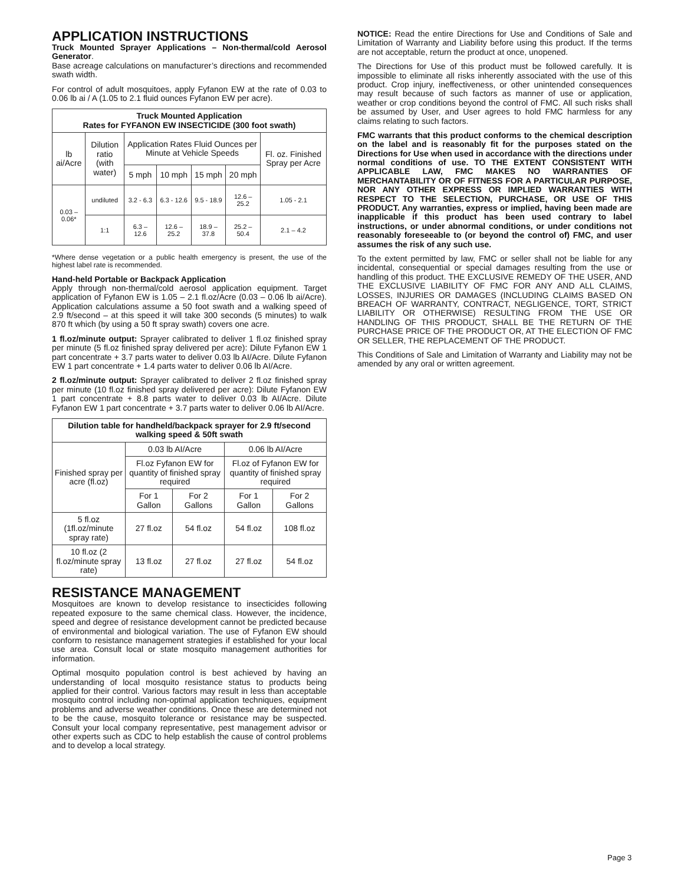APPLICATION INSTRUCTIONS
Truck Mounted Sprayer Applications – Non-thermal/cold Aerosol Generator.
Base acreage calculations on manufacturer’s directions and recommended swath width.
For control of adult mosquitoes, apply Fyfanon EW at the rate of 0.03 to 0.06 lb ai / A (1.05 to 2.1 fluid ounces Fyfanon EW per acre).
| Truck Mounted Application Rates for FYFANON EW INSECTICIDE (300 foot swath) | | | | | | |
| --- | --- | --- | --- | --- | --- | --- |
| lb ai/Acre | Dilution ratio (with water) | Application Rates Fluid Ounces per Minute at Vehicle Speeds | | | | Fl. oz. Finished Spray per Acre |
| | | 5 mph | 10 mph | 15 mph | 20 mph | |
| 0.03 – 0.06* | undiluted | 3.2 - 6.3 | 6.3 - 12.6 | 9.5 - 18.9 | 12.6 – 25.2 | 1.05 - 2.1 |
| | 1:1 | 6.3 – 12.6 | 12.6 – 25.2 | 18.9 – 37.8 | 25.2 – 50.4 | 2.1 – 4.2 |
*Where dense vegetation or a public health emergency is present, the use of the highest label rate is recommended.
Hand-held Portable or Backpack Application
Apply through non-thermal/cold aerosol application equipment. Target application of Fyfanon EW is 1.05 – 2.1 fl.oz/Acre (0.03 – 0.06 lb ai/Acre). Application calculations assume a 50 foot swath and a walking speed of 2.9 ft/second – at this speed it will take 300 seconds (5 minutes) to walk 870 ft which (by using a 50 ft spray swath) covers one acre.
1 fl.oz/minute output: Sprayer calibrated to deliver 1 fl.oz finished spray per minute (5 fl.oz finished spray delivered per acre): Dilute Fyfanon EW 1 part concentrate + 3.7 parts water to deliver 0.03 lb AI/Acre. Dilute Fyfanon EW 1 part concentrate + 1.4 parts water to deliver 0.06 lb AI/Acre.
2 fl.oz/minute output: Sprayer calibrated to deliver 2 fl.oz finished spray per minute (10 fl.oz finished spray delivered per acre): Dilute Fyfanon EW 1 part concentrate + 8.8 parts water to deliver 0.03 lb AI/Acre. Dilute Fyfanon EW 1 part concentrate + 3.7 parts water to deliver 0.06 lb AI/Acre.
| Dilution table for handheld/backpack sprayer for 2.9 ft/second walking speed & 50ft swath | | | | |
| --- | --- | --- | --- | --- |
| Finished spray per acre (fl.oz) | 0.03 lb AI/Acre | | 0.06 lb AI/Acre | |
| | Fl.oz Fyfanon EW for quantity of finished spray required | | Fl.oz of Fyfanon EW for quantity of finished spray required | |
| | For 1 Gallon | For 2 Gallons | For 1 Gallon | For 2 Gallons |
| 5 fl.oz (1fl.oz/minute spray rate) | 27 fl.oz | 54 fl.oz | 54 fl.oz | 108 fl.oz |
| 10 fl.oz (2 fl.oz/minute spray rate) | 13 fl.oz | 27 fl.oz | 27 fl.oz | 54 fl.oz |
RESISTANCE MANAGEMENT
Mosquitoes are known to develop resistance to insecticides following repeated exposure to the same chemical class. However, the incidence, speed and degree of resistance development cannot be predicted because of environmental and biological variation. The use of Fyfanon EW should conform to resistance management strategies if established for your local use area. Consult local or state mosquito management authorities for information.
Optimal mosquito population control is best achieved by having an understanding of local mosquito resistance status to products being applied for their control. Various factors may result in less than acceptable mosquito control including non-optimal application techniques, equipment problems and adverse weather conditions. Once these are determined not to be the cause, mosquito tolerance or resistance may be suspected. Consult your local company representative, pest management advisor or other experts such as CDC to help establish the cause of control problems and to develop a local strategy.
NOTICE: Read the entire Directions for Use and Conditions of Sale and Limitation of Warranty and Liability before using this product. If the terms are not acceptable, return the product at once, unopened.
The Directions for Use of this product must be followed carefully. It is impossible to eliminate all risks inherently associated with the use of this product. Crop injury, ineffectiveness, or other unintended consequences may result because of such factors as manner of use or application, weather or crop conditions beyond the control of FMC. All such risks shall be assumed by User, and User agrees to hold FMC harmless for any claims relating to such factors.
FMC warrants that this product conforms to the chemical description on the label and is reasonably fit for the purposes stated on the Directions for Use when used in accordance with the directions under normal conditions of use. TO THE EXTENT CONSISTENT WITH APPLICABLE LAW, FMC MAKES NO WARRANTIES OF MERCHANTABILITY OR OF FITNESS FOR A PARTICULAR PURPOSE, NOR ANY OTHER EXPRESS OR IMPLIED WARRANTIES WITH RESPECT TO THE SELECTION, PURCHASE, OR USE OF THIS PRODUCT. Any warranties, express or implied, having been made are inapplicable if this product has been used contrary to label instructions, or under abnormal conditions, or under conditions not reasonably foreseeable to (or beyond the control of) FMC, and user assumes the risk of any such use.
To the extent permitted by law, FMC or seller shall not be liable for any incidental, consequential or special damages resulting from the use or handling of this product. THE EXCLUSIVE REMEDY OF THE USER, AND THE EXCLUSIVE LIABILITY OF FMC FOR ANY AND ALL CLAIMS, LOSSES, INJURIES OR DAMAGES (INCLUDING CLAIMS BASED ON BREACH OF WARRANTY, CONTRACT, NEGLIGENCE, TORT, STRICT LIABILITY OR OTHERWISE) RESULTING FROM THE USE OR HANDLING OF THIS PRODUCT, SHALL BE THE RETURN OF THE PURCHASE PRICE OF THE PRODUCT OR, AT THE ELECTION OF FMC OR SELLER, THE REPLACEMENT OF THE PRODUCT.
This Conditions of Sale and Limitation of Warranty and Liability may not be amended by any oral or written agreement.
Page 3